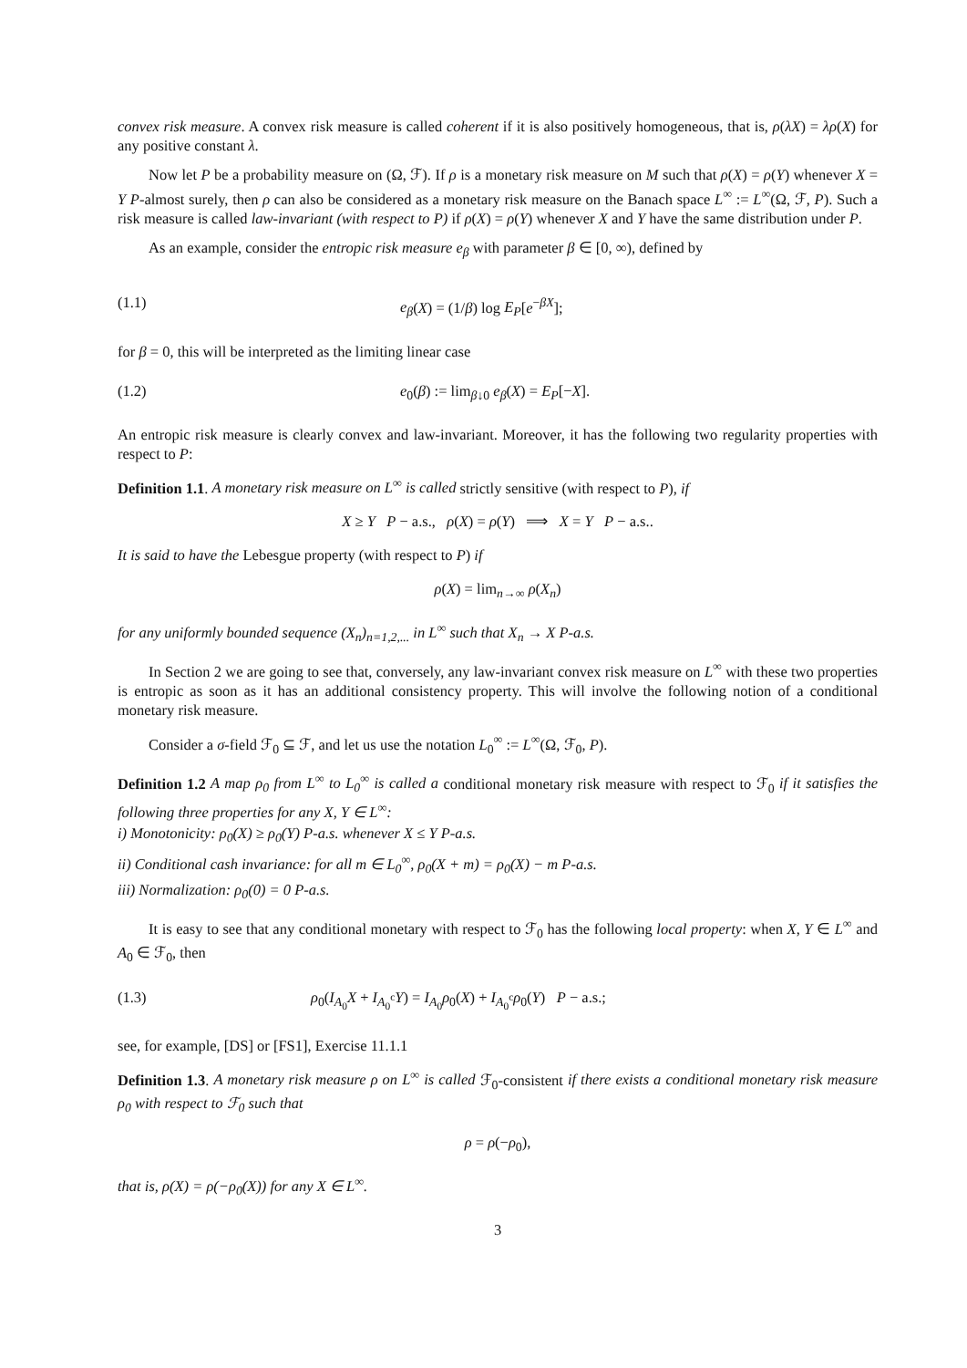convex risk measure. A convex risk measure is called coherent if it is also positively homogeneous, that is, ρ(λX) = λρ(X) for any positive constant λ.
Now let P be a probability measure on (Ω, ℱ). If ρ is a monetary risk measure on M such that ρ(X) = ρ(Y) whenever X = Y P-almost surely, then ρ can also be considered as a monetary risk measure on the Banach space L<sup>∞</sup> := L<sup>∞</sup>(Ω, ℱ, P). Such a risk measure is called law-invariant (with respect to P) if ρ(X) = ρ(Y) whenever X and Y have the same distribution under P.
As an example, consider the entropic risk measure e<sub>β</sub> with parameter β ∈ [0, ∞), defined by
(1.1) e<sub>β</sub>(X) = (1/β) log E<sub>P</sub>[e<sup>−βX</sup>];
for β = 0, this will be interpreted as the limiting linear case
(1.2) e<sub>0</sub>(β) := lim<sub>β↓0</sub> e<sub>β</sub>(X) = E<sub>P</sub>[−X].
An entropic risk measure is clearly convex and law-invariant. Moreover, it has the following two regularity properties with respect to P:
Definition 1.1. A monetary risk measure on L<sup>∞</sup> is called strictly sensitive (with respect to P), if
X ≥ Y P − a.s., ρ(X) = ρ(Y) ⟹ X = Y P − a.s..
It is said to have the Lebesgue property (with respect to P) if
ρ(X) = lim<sub>n→∞</sub> ρ(X<sub>n</sub>)
for any uniformly bounded sequence (X<sub>n</sub>)<sub>n=1,2,...</sub> in L<sup>∞</sup> such that X<sub>n</sub> → X P-a.s.
In Section 2 we are going to see that, conversely, any law-invariant convex risk measure on L<sup>∞</sup> with these two properties is entropic as soon as it has an additional consistency property. This will involve the following notion of a conditional monetary risk measure.
Consider a σ-field ℱ<sub>0</sub> ⊆ ℱ, and let us use the notation L<sub>0</sub><sup>∞</sup> := L<sup>∞</sup>(Ω, ℱ<sub>0</sub>, P).
Definition 1.2 A map ρ<sub>0</sub> from L<sup>∞</sup> to L<sub>0</sub><sup>∞</sup> is called a conditional monetary risk measure with respect to ℱ<sub>0</sub> if it satisfies the following three properties for any X, Y ∈ L<sup>∞</sup>:
i) Monotonicity: ρ<sub>0</sub>(X) ≥ ρ<sub>0</sub>(Y) P-a.s. whenever X ≤ Y P-a.s.
ii) Conditional cash invariance: for all m ∈ L<sub>0</sub><sup>∞</sup>, ρ<sub>0</sub>(X + m) = ρ<sub>0</sub>(X) − m P-a.s.
iii) Normalization: ρ<sub>0</sub>(0) = 0 P-a.s.
It is easy to see that any conditional monetary with respect to ℱ<sub>0</sub> has the following local property: when X, Y ∈ L<sup>∞</sup> and A<sub>0</sub> ∈ ℱ<sub>0</sub>, then
(1.3) ρ<sub>0</sub>(I<sub>A<sub>0</sub></sub>X + I<sub>A<sub>0</sub><sup>c</sup></sub>Y) = I<sub>A<sub>0</sub></sub>ρ<sub>0</sub>(X) + I<sub>A<sub>0</sub><sup>c</sup></sub>ρ<sub>0</sub>(Y) P − a.s.;
see, for example, [DS] or [FS1], Exercise 11.1.1
Definition 1.3. A monetary risk measure ρ on L<sup>∞</sup> is called ℱ<sub>0</sub>-consistent if there exists a conditional monetary risk measure ρ<sub>0</sub> with respect to ℱ<sub>0</sub> such that
ρ = ρ(−ρ<sub>0</sub>),
that is, ρ(X) = ρ(−ρ<sub>0</sub>(X)) for any X ∈ L<sup>∞</sup>.
3